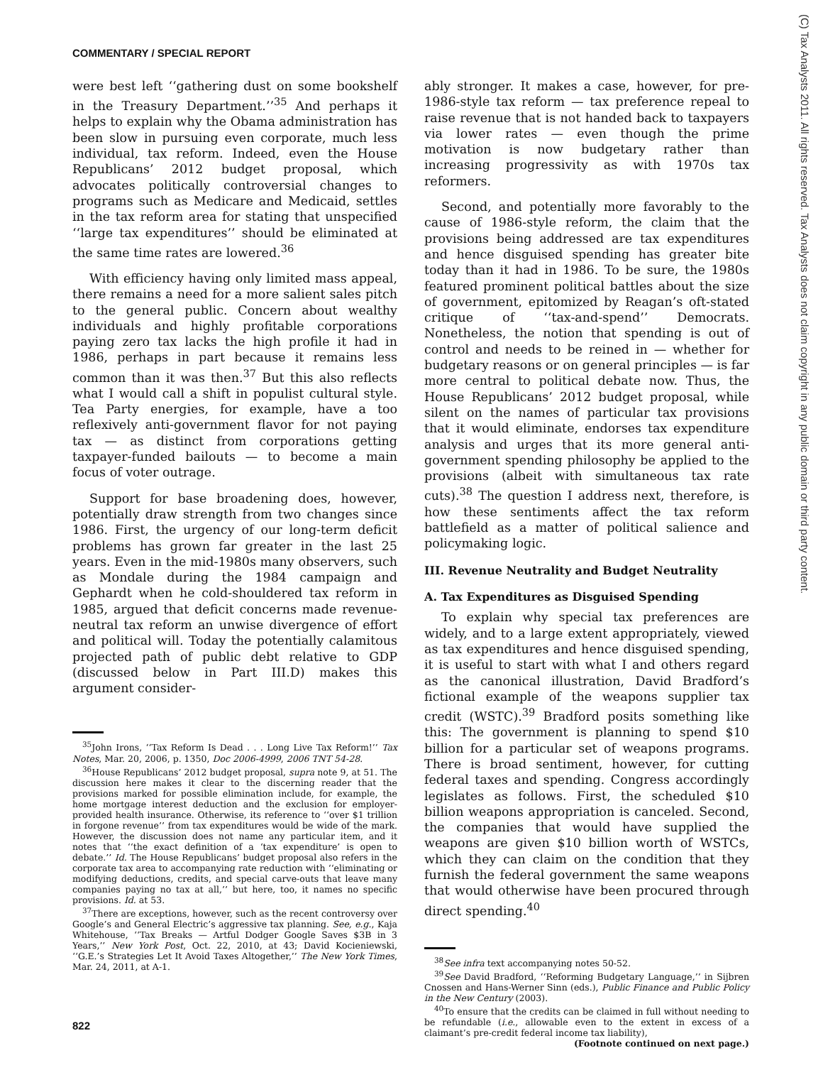COMMENTARY / SPECIAL REPORT
(C) Tax Analysts 2011. All rights reserved. Tax Analysts does not claim copyright in any public domain or third party content.
were best left ‘‘gathering dust on some bookshelf in the Treasury Department.’’<sup>35</sup> And perhaps it helps to explain why the Obama administration has been slow in pursuing even corporate, much less individual, tax reform. Indeed, even the House Republicans’ 2012 budget proposal, which advocates politically controversial changes to programs such as Medicare and Medicaid, settles in the tax reform area for stating that unspecified ‘‘large tax expenditures’’ should be eliminated at the same time rates are lowered.<sup>36</sup>
With efficiency having only limited mass appeal, there remains a need for a more salient sales pitch to the general public. Concern about wealthy individuals and highly profitable corporations paying zero tax lacks the high profile it had in 1986, perhaps in part because it remains less common than it was then.<sup>37</sup> But this also reflects what I would call a shift in populist cultural style. Tea Party energies, for example, have a too reflexively anti-government flavor for not paying tax — as distinct from corporations getting taxpayer-funded bailouts — to become a main focus of voter outrage.
Support for base broadening does, however, potentially draw strength from two changes since 1986. First, the urgency of our long-term deficit problems has grown far greater in the last 25 years. Even in the mid-1980s many observers, such as Mondale during the 1984 campaign and Gephardt when he cold-shouldered tax reform in 1985, argued that deficit concerns made revenue-neutral tax reform an unwise divergence of effort and political will. Today the potentially calamitous projected path of public debt relative to GDP (discussed below in Part III.D) makes this argument consider-
<sup>35</sup> John Irons, ‘‘Tax Reform Is Dead . . . Long Live Tax Reform!’’ Tax Notes, Mar. 20, 2006, p. 1350, Doc 2006-4999, 2006 TNT 54-28.
<sup>36</sup> House Republicans’ 2012 budget proposal, supra note 9, at 51. The discussion here makes it clear to the discerning reader that the provisions marked for possible elimination include, for example, the home mortgage interest deduction and the exclusion for employer-provided health insurance. Otherwise, its reference to ‘‘over $1 trillion in forgone revenue’’ from tax expenditures would be wide of the mark. However, the discussion does not name any particular item, and it notes that ‘‘the exact definition of a ‘tax expenditure’ is open to debate.’’ Id. The House Republicans’ budget proposal also refers in the corporate tax area to accompanying rate reduction with ‘‘eliminating or modifying deductions, credits, and special carve-outs that leave many companies paying no tax at all,’’ but here, too, it names no specific provisions. Id. at 53.
<sup>37</sup> There are exceptions, however, such as the recent controversy over Google’s and General Electric’s aggressive tax planning. See, e.g., Kaja Whitehouse, ‘‘Tax Breaks — Artful Dodger Google Saves $3B in 3 Years,’’ New York Post, Oct. 22, 2010, at 43; David Kocieniewski, ‘‘G.E.’s Strategies Let It Avoid Taxes Altogether,’’ The New York Times, Mar. 24, 2011, at A-1.
ably stronger. It makes a case, however, for pre-1986-style tax reform — tax preference repeal to raise revenue that is not handed back to taxpayers via lower rates — even though the prime motivation is now budgetary rather than increasing progressivity as with 1970s tax reformers.
Second, and potentially more favorably to the cause of 1986-style reform, the claim that the provisions being addressed are tax expenditures and hence disguised spending has greater bite today than it had in 1986. To be sure, the 1980s featured prominent political battles about the size of government, epitomized by Reagan’s oft-stated critique of ‘‘tax-and-spend’’ Democrats. Nonetheless, the notion that spending is out of control and needs to be reined in — whether for budgetary reasons or on general principles — is far more central to political debate now. Thus, the House Republicans’ 2012 budget proposal, while silent on the names of particular tax provisions that it would eliminate, endorses tax expenditure analysis and urges that its more general anti-government spending philosophy be applied to the provisions (albeit with simultaneous tax rate cuts).<sup>38</sup> The question I address next, therefore, is how these sentiments affect the tax reform battlefield as a matter of political salience and policymaking logic.
III. Revenue Neutrality and Budget Neutrality
A. Tax Expenditures as Disguised Spending
To explain why special tax preferences are widely, and to a large extent appropriately, viewed as tax expenditures and hence disguised spending, it is useful to start with what I and others regard as the canonical illustration, David Bradford’s fictional example of the weapons supplier tax credit (WSTC).<sup>39</sup> Bradford posits something like this: The government is planning to spend $10 billion for a particular set of weapons programs. There is broad sentiment, however, for cutting federal taxes and spending. Congress accordingly legislates as follows. First, the scheduled $10 billion weapons appropriation is canceled. Second, the companies that would have supplied the weapons are given $10 billion worth of WSTCs, which they can claim on the condition that they furnish the federal government the same weapons that would otherwise have been procured through direct spending.<sup>40</sup>
<sup>38</sup> See infra text accompanying notes 50-52.
<sup>39</sup> See David Bradford, ‘‘Reforming Budgetary Language,’’ in Sijbren Cnossen and Hans-Werner Sinn (eds.), Public Finance and Public Policy in the New Century (2003).
<sup>40</sup> To ensure that the credits can be claimed in full without needing to be refundable (i.e., allowable even to the extent in excess of a claimant’s pre-credit federal income tax liability),
(Footnote continued on next page.)
822